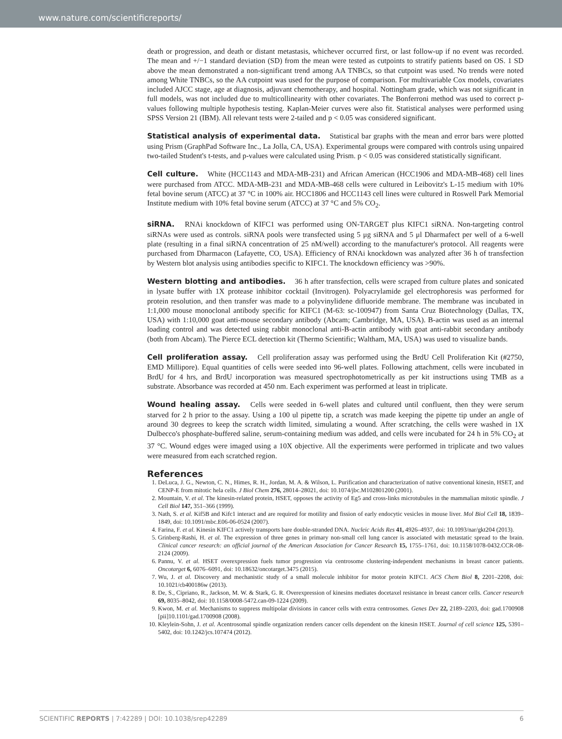www.nature.com/scientificreports/
death or progression, and death or distant metastasis, whichever occurred first, or last follow-up if no event was recorded. The mean and +/−1 standard deviation (SD) from the mean were tested as cutpoints to stratify patients based on OS. 1 SD above the mean demonstrated a non-significant trend among AA TNBCs, so that cutpoint was used. No trends were noted among White TNBCs, so the AA cutpoint was used for the purpose of comparison. For multivariable Cox models, covariates included AJCC stage, age at diagnosis, adjuvant chemotherapy, and hospital. Nottingham grade, which was not significant in full models, was not included due to multicollinearity with other covariates. The Bonferroni method was used to correct p-values following multiple hypothesis testing. Kaplan-Meier curves were also fit. Statistical analyses were performed using SPSS Version 21 (IBM). All relevant tests were 2-tailed and p < 0.05 was considered significant.
Statistical analysis of experimental data. Statistical bar graphs with the mean and error bars were plotted using Prism (GraphPad Software Inc., La Jolla, CA, USA). Experimental groups were compared with controls using unpaired two-tailed Student's t-tests, and p-values were calculated using Prism. p < 0.05 was considered statistically significant.
Cell culture. White (HCC1143 and MDA-MB-231) and African American (HCC1906 and MDA-MB-468) cell lines were purchased from ATCC. MDA-MB-231 and MDA-MB-468 cells were cultured in Leibovitz's L-15 medium with 10% fetal bovine serum (ATCC) at 37 °C in 100% air. HCC1806 and HCC1143 cell lines were cultured in Roswell Park Memorial Institute medium with 10% fetal bovine serum (ATCC) at 37 °C and 5% CO<sub>2</sub>.
siRNA. RNAi knockdown of KIFC1 was performed using ON-TARGET plus KIFC1 siRNA. Non-targeting control siRNAs were used as controls. siRNA pools were transfected using 5 μg siRNA and 5 μl Dharmafect per well of a 6-well plate (resulting in a final siRNA concentration of 25 nM/well) according to the manufacturer's protocol. All reagents were purchased from Dharmacon (Lafayette, CO, USA). Efficiency of RNAi knockdown was analyzed after 36 h of transfection by Western blot analysis using antibodies specific to KIFC1. The knockdown efficiency was >90%.
Western blotting and antibodies. 36 h after transfection, cells were scraped from culture plates and sonicated in lysate buffer with 1X protease inhibitor cocktail (Invitrogen). Polyacrylamide gel electrophoresis was performed for protein resolution, and then transfer was made to a polyvinylidene difluoride membrane. The membrane was incubated in 1:1,000 mouse monoclonal antibody specific for KIFC1 (M-63: sc-100947) from Santa Cruz Biotechnology (Dallas, TX, USA) with 1:10,000 goat anti-mouse secondary antibody (Abcam; Cambridge, MA, USA). B-actin was used as an internal loading control and was detected using rabbit monoclonal anti-B-actin antibody with goat anti-rabbit secondary antibody (both from Abcam). The Pierce ECL detection kit (Thermo Scientific; Waltham, MA, USA) was used to visualize bands.
Cell proliferation assay. Cell proliferation assay was performed using the BrdU Cell Proliferation Kit (#2750, EMD Millipore). Equal quantities of cells were seeded into 96-well plates. Following attachment, cells were incubated in BrdU for 4 hrs, and BrdU incorporation was measured spectrophotometrically as per kit instructions using TMB as a substrate. Absorbance was recorded at 450 nm. Each experiment was performed at least in triplicate.
Wound healing assay. Cells were seeded in 6-well plates and cultured until confluent, then they were serum starved for 2 h prior to the assay. Using a 100 ul pipette tip, a scratch was made keeping the pipette tip under an angle of around 30 degrees to keep the scratch width limited, simulating a wound. After scratching, the cells were washed in 1X Dulbecco's phosphate-buffered saline, serum-containing medium was added, and cells were incubated for 24 h in 5% CO<sub>2</sub> at 37 °C. Wound edges were imaged using a 10X objective. All the experiments were performed in triplicate and two values were measured from each scratched region.
References
1. DeLuca, J. G., Newton, C. N., Himes, R. H., Jordan, M. A. & Wilson, L. Purification and characterization of native conventional kinesin, HSET, and CENP-E from mitotic hela cells. J Biol Chem 276, 28014–28021, doi: 10.1074/jbc.M102801200 (2001).
2. Mountain, V. et al. The kinesin-related protein, HSET, opposes the activity of Eg5 and cross-links microtubules in the mammalian mitotic spindle. J Cell Biol 147, 351–366 (1999).
3. Nath, S. et al. Kif5B and Kifc1 interact and are required for motility and fission of early endocytic vesicles in mouse liver. Mol Biol Cell 18, 1839–1849, doi: 10.1091/mbc.E06-06-0524 (2007).
4. Farina, F. et al. Kinesin KIFC1 actively transports bare double-stranded DNA. Nucleic Acids Res 41, 4926–4937, doi: 10.1093/nar/gkt204 (2013).
5. Grinberg-Rashi, H. et al. The expression of three genes in primary non-small cell lung cancer is associated with metastatic spread to the brain. Clinical cancer research: an official journal of the American Association for Cancer Research 15, 1755–1761, doi: 10.1158/1078-0432.CCR-08-2124 (2009).
6. Pannu, V. et al. HSET overexpression fuels tumor progression via centrosome clustering-independent mechanisms in breast cancer patients. Oncotarget 6, 6076–6091, doi: 10.18632/oncotarget.3475 (2015).
7. Wu, J. et al. Discovery and mechanistic study of a small molecule inhibitor for motor protein KIFC1. ACS Chem Biol 8, 2201–2208, doi: 10.1021/cb400186w (2013).
8. De, S., Cipriano, R., Jackson, M. W. & Stark, G. R. Overexpression of kinesins mediates docetaxel resistance in breast cancer cells. Cancer research 69, 8035–8042, doi: 10.1158/0008-5472.can-09-1224 (2009).
9. Kwon, M. et al. Mechanisms to suppress multipolar divisions in cancer cells with extra centrosomes. Genes Dev 22, 2189–2203, doi: gad.1700908 [pii]10.1101/gad.1700908 (2008).
10. Kleylein-Sohn, J. et al. Acentrosomal spindle organization renders cancer cells dependent on the kinesin HSET. Journal of cell science 125, 5391–5402, doi: 10.1242/jcs.107474 (2012).
SCIENTIFIC REPORTS | 7:42289 | DOI: 10.1038/srep42289 6